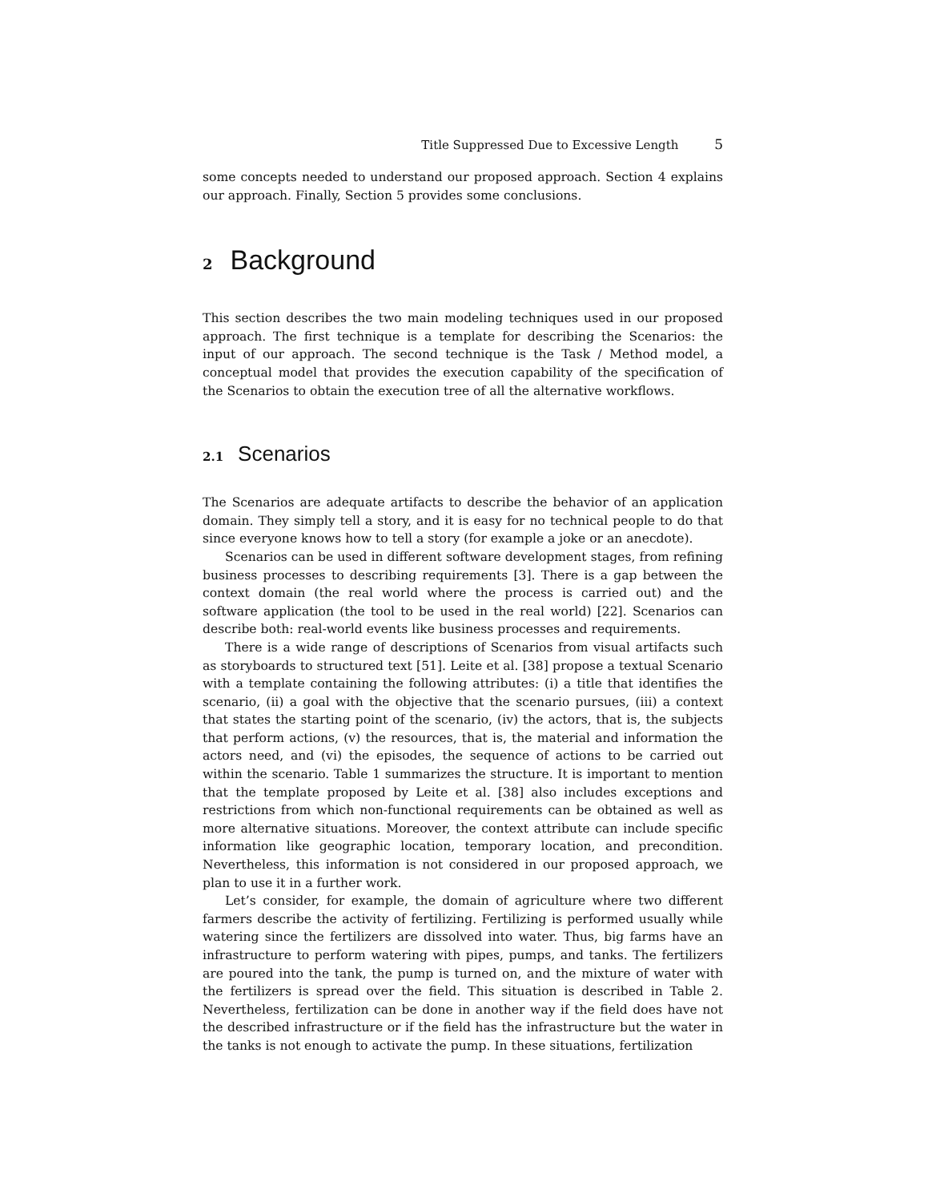Title Suppressed Due to Excessive Length 5
some concepts needed to understand our proposed approach. Section 4 explains our approach. Finally, Section 5 provides some conclusions.
2 Background
This section describes the two main modeling techniques used in our proposed approach. The first technique is a template for describing the Scenarios: the input of our approach. The second technique is the Task / Method model, a conceptual model that provides the execution capability of the specification of the Scenarios to obtain the execution tree of all the alternative workflows.
2.1 Scenarios
The Scenarios are adequate artifacts to describe the behavior of an application domain. They simply tell a story, and it is easy for no technical people to do that since everyone knows how to tell a story (for example a joke or an anecdote).
Scenarios can be used in different software development stages, from refining business processes to describing requirements [3]. There is a gap between the context domain (the real world where the process is carried out) and the software application (the tool to be used in the real world) [22]. Scenarios can describe both: real-world events like business processes and requirements.
There is a wide range of descriptions of Scenarios from visual artifacts such as storyboards to structured text [51]. Leite et al. [38] propose a textual Scenario with a template containing the following attributes: (i) a title that identifies the scenario, (ii) a goal with the objective that the scenario pursues, (iii) a context that states the starting point of the scenario, (iv) the actors, that is, the subjects that perform actions, (v) the resources, that is, the material and information the actors need, and (vi) the episodes, the sequence of actions to be carried out within the scenario. Table 1 summarizes the structure. It is important to mention that the template proposed by Leite et al. [38] also includes exceptions and restrictions from which non-functional requirements can be obtained as well as more alternative situations. Moreover, the context attribute can include specific information like geographic location, temporary location, and precondition. Nevertheless, this information is not considered in our proposed approach, we plan to use it in a further work.
Let’s consider, for example, the domain of agriculture where two different farmers describe the activity of fertilizing. Fertilizing is performed usually while watering since the fertilizers are dissolved into water. Thus, big farms have an infrastructure to perform watering with pipes, pumps, and tanks. The fertilizers are poured into the tank, the pump is turned on, and the mixture of water with the fertilizers is spread over the field. This situation is described in Table 2. Nevertheless, fertilization can be done in another way if the field does have not the described infrastructure or if the field has the infrastructure but the water in the tanks is not enough to activate the pump. In these situations, fertilization